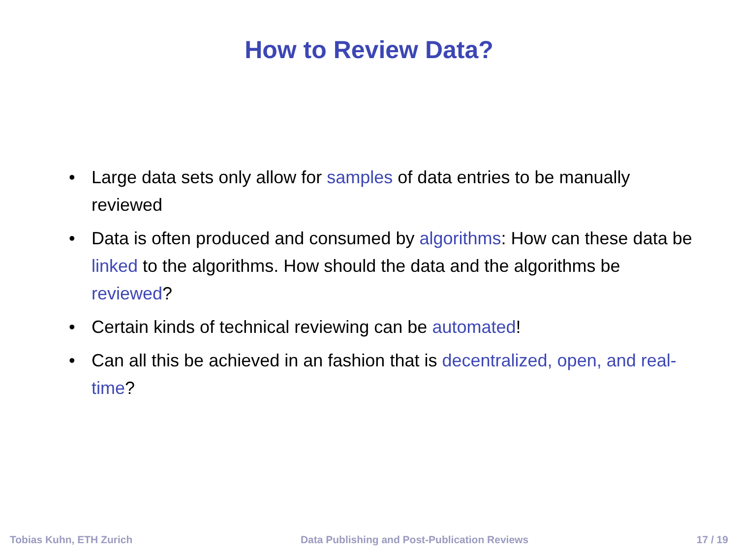How to Review Data?
• Large data sets only allow for samples of data entries to be manually reviewed
• Data is often produced and consumed by algorithms: How can these data be linked to the algorithms. How should the data and the algorithms be reviewed?
• Certain kinds of technical reviewing can be automated!
• Can all this be achieved in an fashion that is decentralized, open, and real-time?
Tobias Kuhn, ETH Zurich Data Publishing and Post-Publication Reviews 17 / 19